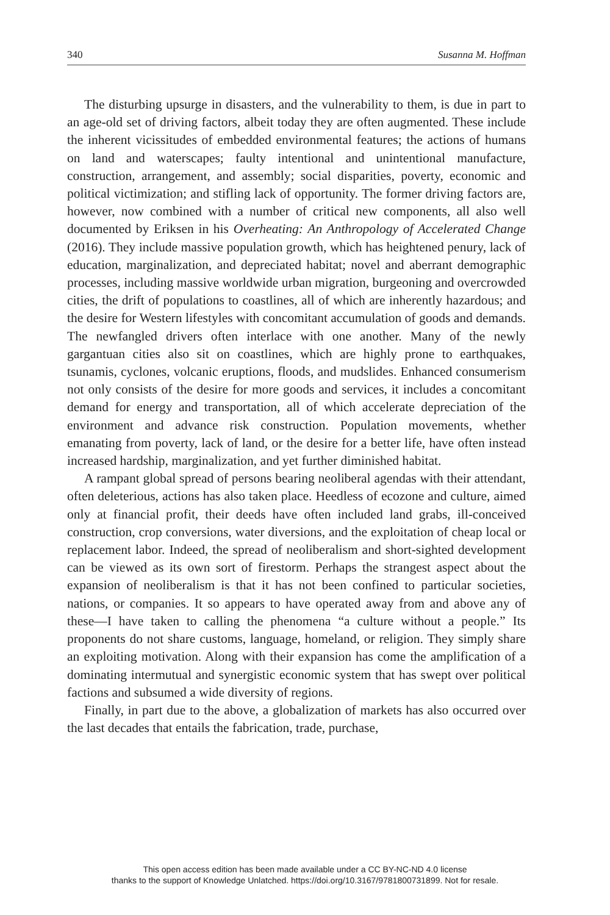340 Susanna M. Hoffman
The disturbing upsurge in disasters, and the vulnerability to them, is due in part to an age-old set of driving factors, albeit today they are often augmented. These include the inherent vicissitudes of embedded environmental features; the actions of humans on land and waterscapes; faulty intentional and unintentional manufacture, construction, arrangement, and assembly; social disparities, poverty, economic and political victimization; and stifling lack of opportunity. The former driving factors are, however, now combined with a number of critical new components, all also well documented by Eriksen in his Overheating: An Anthropology of Accelerated Change (2016). They include massive population growth, which has heightened penury, lack of education, marginalization, and depreciated habitat; novel and aberrant demographic processes, including massive worldwide urban migration, burgeoning and overcrowded cities, the drift of populations to coastlines, all of which are inherently hazardous; and the desire for Western lifestyles with concomitant accumulation of goods and demands. The newfangled drivers often interlace with one another. Many of the newly gargantuan cities also sit on coastlines, which are highly prone to earthquakes, tsunamis, cyclones, volcanic eruptions, floods, and mudslides. Enhanced consumerism not only consists of the desire for more goods and services, it includes a concomitant demand for energy and transportation, all of which accelerate depreciation of the environment and advance risk construction. Population movements, whether emanating from poverty, lack of land, or the desire for a better life, have often instead increased hardship, marginalization, and yet further diminished habitat.
A rampant global spread of persons bearing neoliberal agendas with their attendant, often deleterious, actions has also taken place. Heedless of ecozone and culture, aimed only at financial profit, their deeds have often included land grabs, ill-conceived construction, crop conversions, water diversions, and the exploitation of cheap local or replacement labor. Indeed, the spread of neoliberalism and short-sighted development can be viewed as its own sort of firestorm. Perhaps the strangest aspect about the expansion of neoliberalism is that it has not been confined to particular societies, nations, or companies. It so appears to have operated away from and above any of these—I have taken to calling the phenomena “a culture without a people.” Its proponents do not share customs, language, homeland, or religion. They simply share an exploiting motivation. Along with their expansion has come the amplification of a dominating intermutual and synergistic economic system that has swept over political factions and subsumed a wide diversity of regions.
Finally, in part due to the above, a globalization of markets has also occurred over the last decades that entails the fabrication, trade, purchase,
This open access edition has been made available under a CC BY-NC-ND 4.0 license
thanks to the support of Knowledge Unlatched. https://doi.org/10.3167/9781800731899. Not for resale.